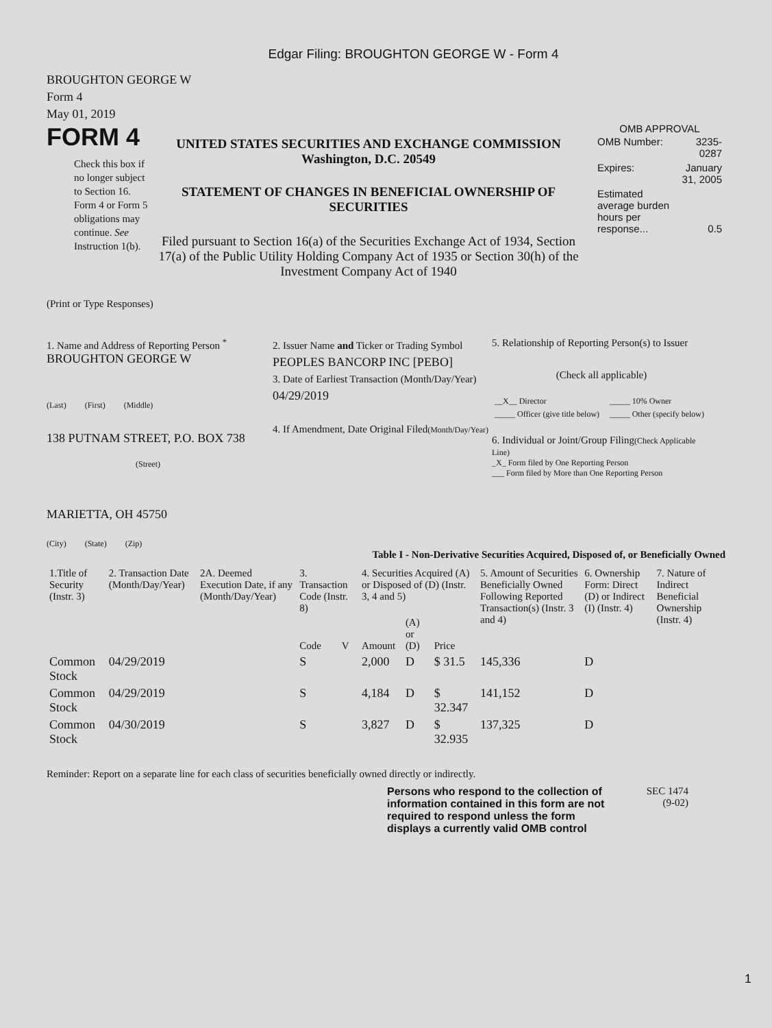Edgar Filing: BROUGHTON GEORGE W - Form 4
BROUGHTON GEORGE W
Form 4
May 01, 2019
FORM 4
Check this box if no longer subject to Section 16. Form 4 or Form 5 obligations may continue. See Instruction 1(b).
UNITED STATES SECURITIES AND EXCHANGE COMMISSION
Washington, D.C. 20549
STATEMENT OF CHANGES IN BENEFICIAL OWNERSHIP OF SECURITIES
Filed pursuant to Section 16(a) of the Securities Exchange Act of 1934, Section 17(a) of the Public Utility Holding Company Act of 1935 or Section 30(h) of the Investment Company Act of 1940
OMB APPROVAL
| OMB Number: | 3235-0287 |
| Expires: | January 31, 2005 |
| Estimated average burden hours per response... | 0.5 |
(Print or Type Responses)
1. Name and Address of Reporting Person <sup>*</sup>
BROUGHTON GEORGE W
(Last) (First) (Middle)
138 PUTNAM STREET, P.O. BOX 738
(Street)
MARIETTA, OH 45750
(City) (State) (Zip)
2. Issuer Name and Ticker or Trading Symbol
PEOPLES BANCORP INC [PEBO]
3. Date of Earliest Transaction (Month/Day/Year)
04/29/2019
4. If Amendment, Date Original Filed(Month/Day/Year)
5. Relationship of Reporting Person(s) to Issuer
(Check all applicable)
| __X__ Director | _____ 10% Owner |
| _____ Officer (give title below) | _____ Other (specify below) |
6. Individual or Joint/Group Filing(Check Applicable Line)
_X_ Form filed by One Reporting Person
___ Form filed by More than One Reporting Person
Table I - Non-Derivative Securities Acquired, Disposed of, or Beneficially Owned
| 1.Title of Security (Instr. 3) | 2. Transaction Date (Month/Day/Year) | 2A. Deemed Execution Date, if any (Month/Day/Year) | 3. Transaction Code (Instr. 8) | | 4. Securities Acquired (A) or Disposed of (D) (Instr. 3, 4 and 5) | | | 5. Amount of Securities Beneficially Owned Following Reported Transaction(s) (Instr. 3 and 4) | 6. Ownership Form: Direct (D) or Indirect (I) (Instr. 4) | 7. Nature of Indirect Beneficial Ownership (Instr. 4) |
| --- | --- | --- | --- | --- | --- | --- | --- | --- | --- | --- |
| | | | Code | V | Amount | (A) or (D) | Price | | | |
| Common Stock | 04/29/2019 | | S | | 2,000 | D | $ 31.5 | 145,336 | D | |
| Common Stock | 04/29/2019 | | S | | 4,184 | D | $ 32.347 | 141,152 | D | |
| Common Stock | 04/30/2019 | | S | | 3,827 | D | $ 32.935 | 137,325 | D | |
Reminder: Report on a separate line for each class of securities beneficially owned directly or indirectly.
Persons who respond to the collection of information contained in this form are not required to respond unless the form displays a currently valid OMB control
SEC 1474
(9-02)
1